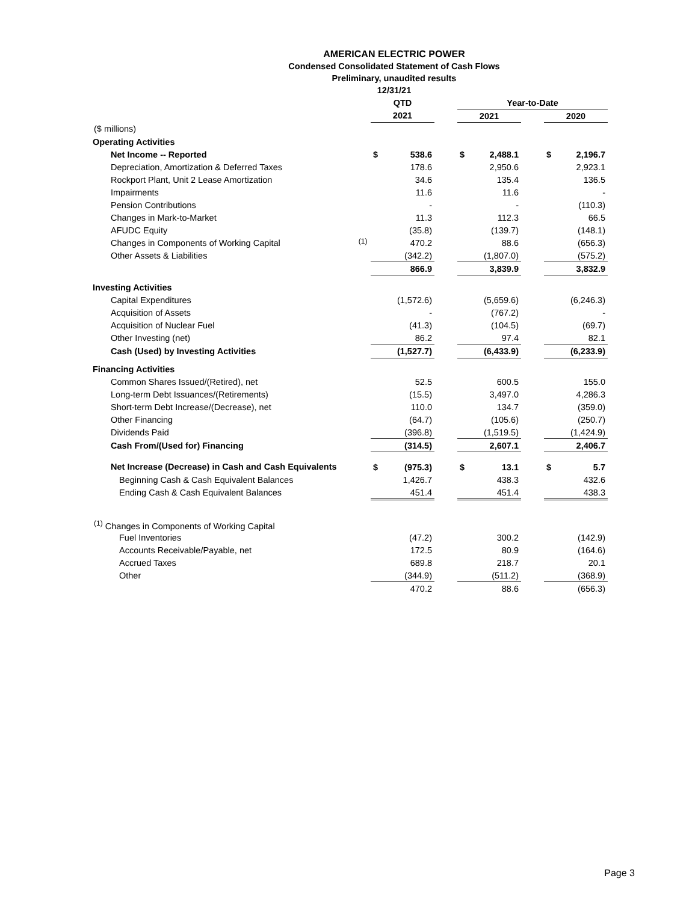AMERICAN ELECTRIC POWER
Condensed Consolidated Statement of Cash Flows
Preliminary, unaudited results
12/31/21
| | | QTD | | | Year-to-Date | | | | |
| --- | --- | --- | --- | --- | --- | --- | --- | --- | --- |
| | | 2021 | | | 2021 | | | 2020 | |
| ($ millions) | | | | | | | | | |
| Operating Activities | | | | | | | | | |
| Net Income -- Reported | | $ | 538.6 | | $ | 2,488.1 | | $ | 2,196.7 |
| Depreciation, Amortization & Deferred Taxes | | | 178.6 | | | 2,950.6 | | | 2,923.1 |
| Rockport Plant, Unit 2 Lease Amortization | | | 34.6 | | | 135.4 | | | 136.5 |
| Impairments | | | 11.6 | | | 11.6 | | | - |
| Pension Contributions | | | - | | | - | | | (110.3) |
| Changes in Mark-to-Market | | | 11.3 | | | 112.3 | | | 66.5 |
| AFUDC Equity | | | (35.8) | | | (139.7) | | | (148.1) |
| Changes in Components of Working Capital | <sup>(1)</sup> | | 470.2 | | | 88.6 | | | (656.3) |
| Other Assets & Liabilities | | | (342.2) | | | (1,807.0) | | | (575.2) |
| | | | 866.9 | | | 3,839.9 | | | 3,832.9 |
| Investing Activities | | | | | | | | | |
| Capital Expenditures | | | (1,572.6) | | | (5,659.6) | | | (6,246.3) |
| Acquisition of Assets | | | - | | | (767.2) | | | - |
| Acquisition of Nuclear Fuel | | | (41.3) | | | (104.5) | | | (69.7) |
| Other Investing (net) | | | 86.2 | | | 97.4 | | | 82.1 |
| Cash (Used) by Investing Activities | | | (1,527.7) | | | (6,433.9) | | | (6,233.9) |
| Financing Activities | | | | | | | | | |
| Common Shares Issued/(Retired), net | | | 52.5 | | | 600.5 | | | 155.0 |
| Long-term Debt Issuances/(Retirements) | | | (15.5) | | | 3,497.0 | | | 4,286.3 |
| Short-term Debt Increase/(Decrease), net | | | 110.0 | | | 134.7 | | | (359.0) |
| Other Financing | | | (64.7) | | | (105.6) | | | (250.7) |
| Dividends Paid | | | (396.8) | | | (1,519.5) | | | (1,424.9) |
| Cash From/(Used for) Financing | | | (314.5) | | | 2,607.1 | | | 2,406.7 |
| Net Increase (Decrease) in Cash and Cash Equivalents | | $ | (975.3) | | $ | 13.1 | | $ | 5.7 |
| Beginning Cash & Cash Equivalent Balances | | | 1,426.7 | | | 438.3 | | | 432.6 |
| Ending Cash & Cash Equivalent Balances | | | 451.4 | | | 451.4 | | | 438.3 |
| <sup>(1)</sup> Changes in Components of Working Capital | | | | | | | | | |
| Fuel Inventories | | | (47.2) | | | 300.2 | | | (142.9) |
| Accounts Receivable/Payable, net | | | 172.5 | | | 80.9 | | | (164.6) |
| Accrued Taxes | | | 689.8 | | | 218.7 | | | 20.1 |
| Other | | | (344.9) | | | (511.2) | | | (368.9) |
| | | | 470.2 | | | 88.6 | | | (656.3) |
Page 3